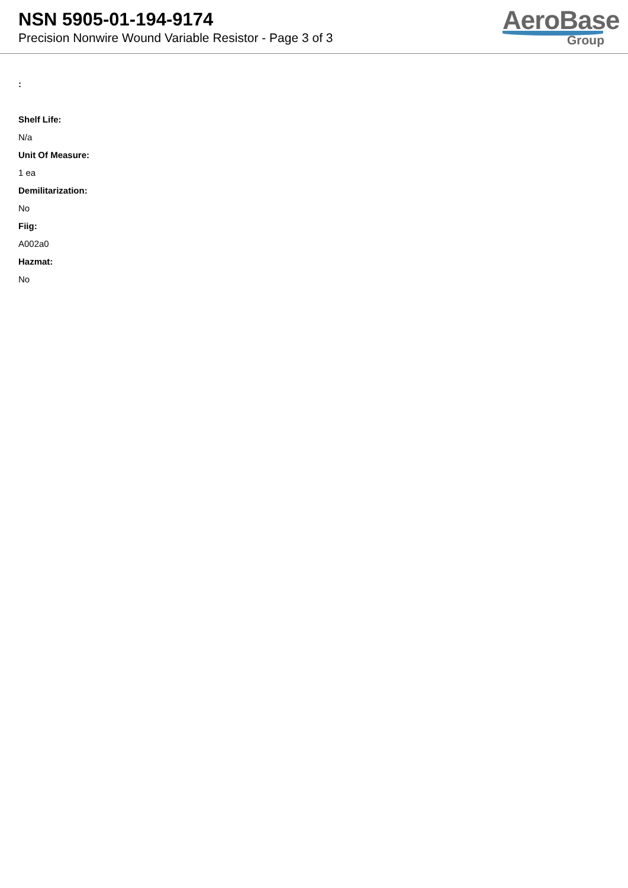NSN 5905-01-194-9174
Precision Nonwire Wound Variable Resistor - Page 3 of 3
AeroBase
Group
:
Shelf Life:
N/a
Unit Of Measure:
1 ea
Demilitarization:
No
Fiig:
A002a0
Hazmat:
No